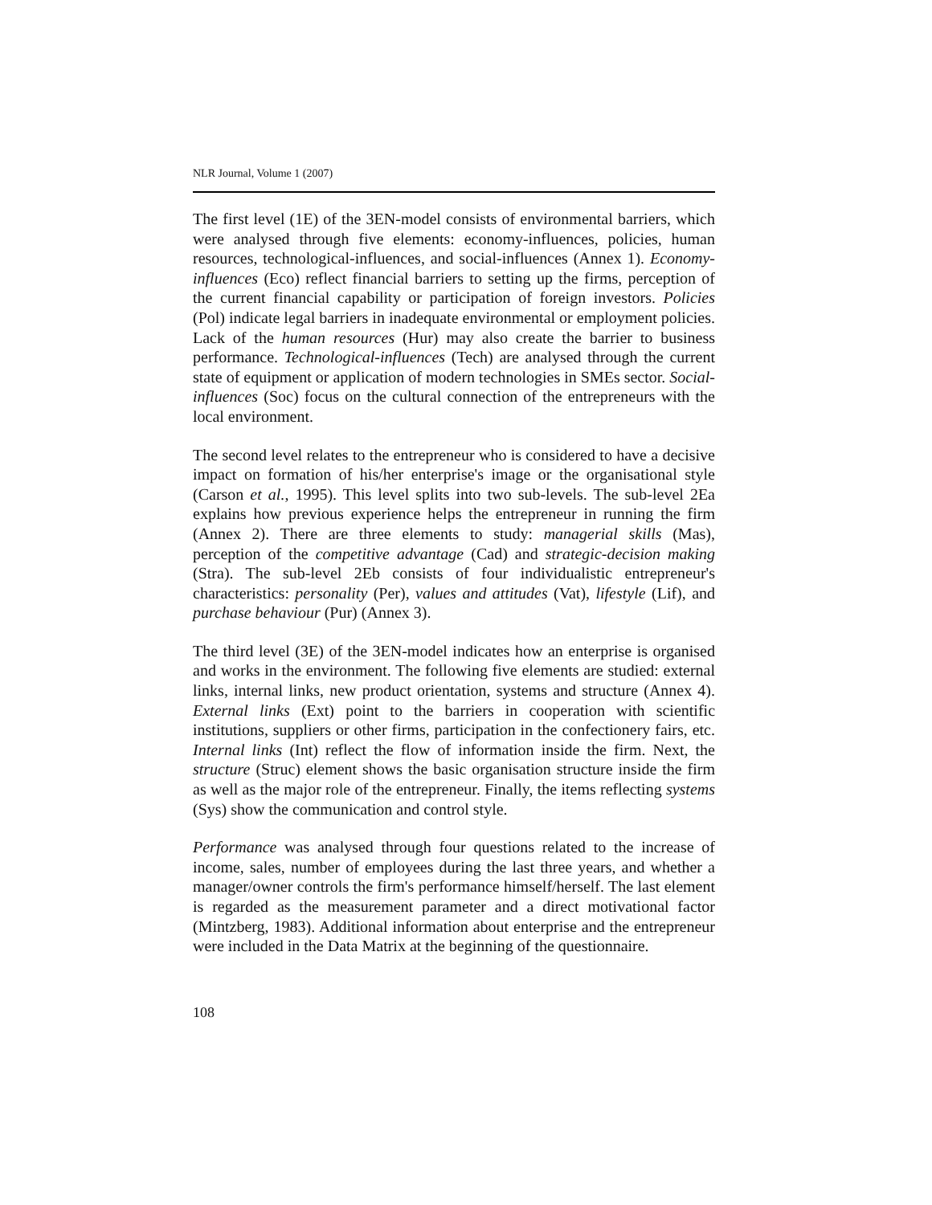NLR Journal, Volume 1 (2007)
The first level (1E) of the 3EN-model consists of environmental barriers, which were analysed through five elements: economy-influences, policies, human resources, technological-influences, and social-influences (Annex 1). Economy-influences (Eco) reflect financial barriers to setting up the firms, perception of the current financial capability or participation of foreign investors. Policies (Pol) indicate legal barriers in inadequate environmental or employment policies. Lack of the human resources (Hur) may also create the barrier to business performance. Technological-influences (Tech) are analysed through the current state of equipment or application of modern technologies in SMEs sector. Social-influences (Soc) focus on the cultural connection of the entrepreneurs with the local environment.
The second level relates to the entrepreneur who is considered to have a decisive impact on formation of his/her enterprise's image or the organisational style (Carson et al., 1995). This level splits into two sub-levels. The sub-level 2Ea explains how previous experience helps the entrepreneur in running the firm (Annex 2). There are three elements to study: managerial skills (Mas), perception of the competitive advantage (Cad) and strategic-decision making (Stra). The sub-level 2Eb consists of four individualistic entrepreneur's characteristics: personality (Per), values and attitudes (Vat), lifestyle (Lif), and purchase behaviour (Pur) (Annex 3).
The third level (3E) of the 3EN-model indicates how an enterprise is organised and works in the environment. The following five elements are studied: external links, internal links, new product orientation, systems and structure (Annex 4). External links (Ext) point to the barriers in cooperation with scientific institutions, suppliers or other firms, participation in the confectionery fairs, etc. Internal links (Int) reflect the flow of information inside the firm. Next, the structure (Struc) element shows the basic organisation structure inside the firm as well as the major role of the entrepreneur. Finally, the items reflecting systems (Sys) show the communication and control style.
Performance was analysed through four questions related to the increase of income, sales, number of employees during the last three years, and whether a manager/owner controls the firm's performance himself/herself. The last element is regarded as the measurement parameter and a direct motivational factor (Mintzberg, 1983). Additional information about enterprise and the entrepreneur were included in the Data Matrix at the beginning of the questionnaire.
108